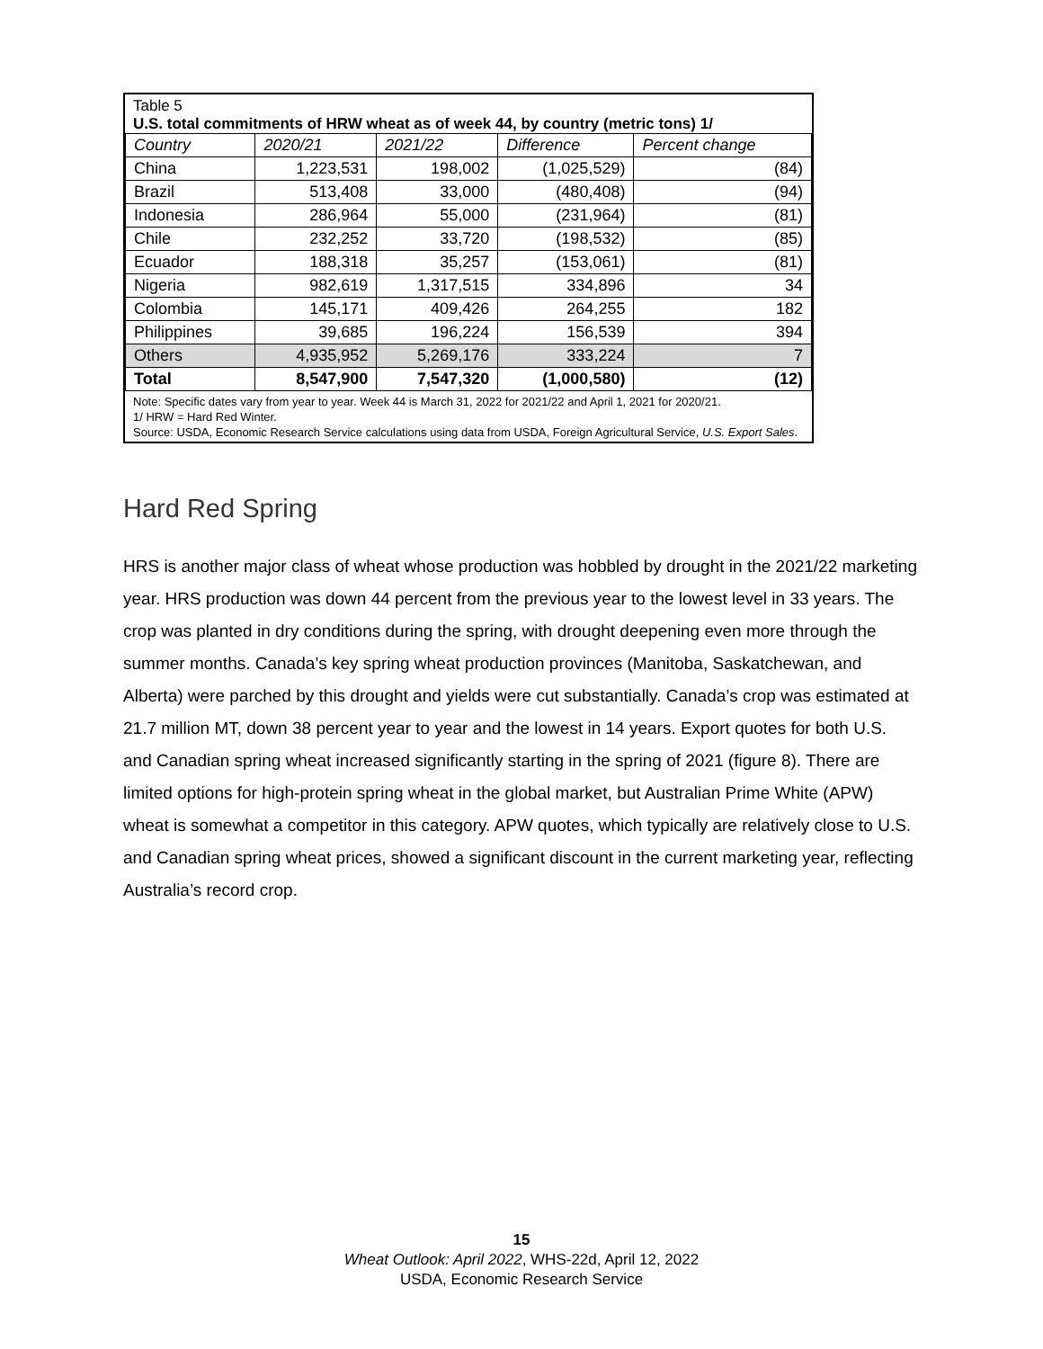Table 5
U.S. total commitments of HRW wheat as of week 44, by country (metric tons) 1/
| Country | 2020/21 | 2021/22 | Difference | Percent change |
| --- | --- | --- | --- | --- |
| China | 1,223,531 | 198,002 | (1,025,529) | (84) |
| Brazil | 513,408 | 33,000 | (480,408) | (94) |
| Indonesia | 286,964 | 55,000 | (231,964) | (81) |
| Chile | 232,252 | 33,720 | (198,532) | (85) |
| Ecuador | 188,318 | 35,257 | (153,061) | (81) |
| Nigeria | 982,619 | 1,317,515 | 334,896 | 34 |
| Colombia | 145,171 | 409,426 | 264,255 | 182 |
| Philippines | 39,685 | 196,224 | 156,539 | 394 |
| Others | 4,935,952 | 5,269,176 | 333,224 | 7 |
| Total | 8,547,900 | 7,547,320 | (1,000,580) | (12) |
Note: Specific dates vary from year to year. Week 44 is March 31, 2022 for 2021/22 and April 1, 2021 for 2020/21.
1/ HRW = Hard Red Winter.
Source: USDA, Economic Research Service calculations using data from USDA, Foreign Agricultural Service, U.S. Export Sales.
Hard Red Spring
HRS is another major class of wheat whose production was hobbled by drought in the 2021/22 marketing year. HRS production was down 44 percent from the previous year to the lowest level in 33 years. The crop was planted in dry conditions during the spring, with drought deepening even more through the summer months. Canada’s key spring wheat production provinces (Manitoba, Saskatchewan, and Alberta) were parched by this drought and yields were cut substantially. Canada’s crop was estimated at 21.7 million MT, down 38 percent year to year and the lowest in 14 years. Export quotes for both U.S. and Canadian spring wheat increased significantly starting in the spring of 2021 (figure 8). There are limited options for high-protein spring wheat in the global market, but Australian Prime White (APW) wheat is somewhat a competitor in this category. APW quotes, which typically are relatively close to U.S. and Canadian spring wheat prices, showed a significant discount in the current marketing year, reflecting Australia’s record crop.
15
Wheat Outlook: April 2022, WHS-22d, April 12, 2022
USDA, Economic Research Service